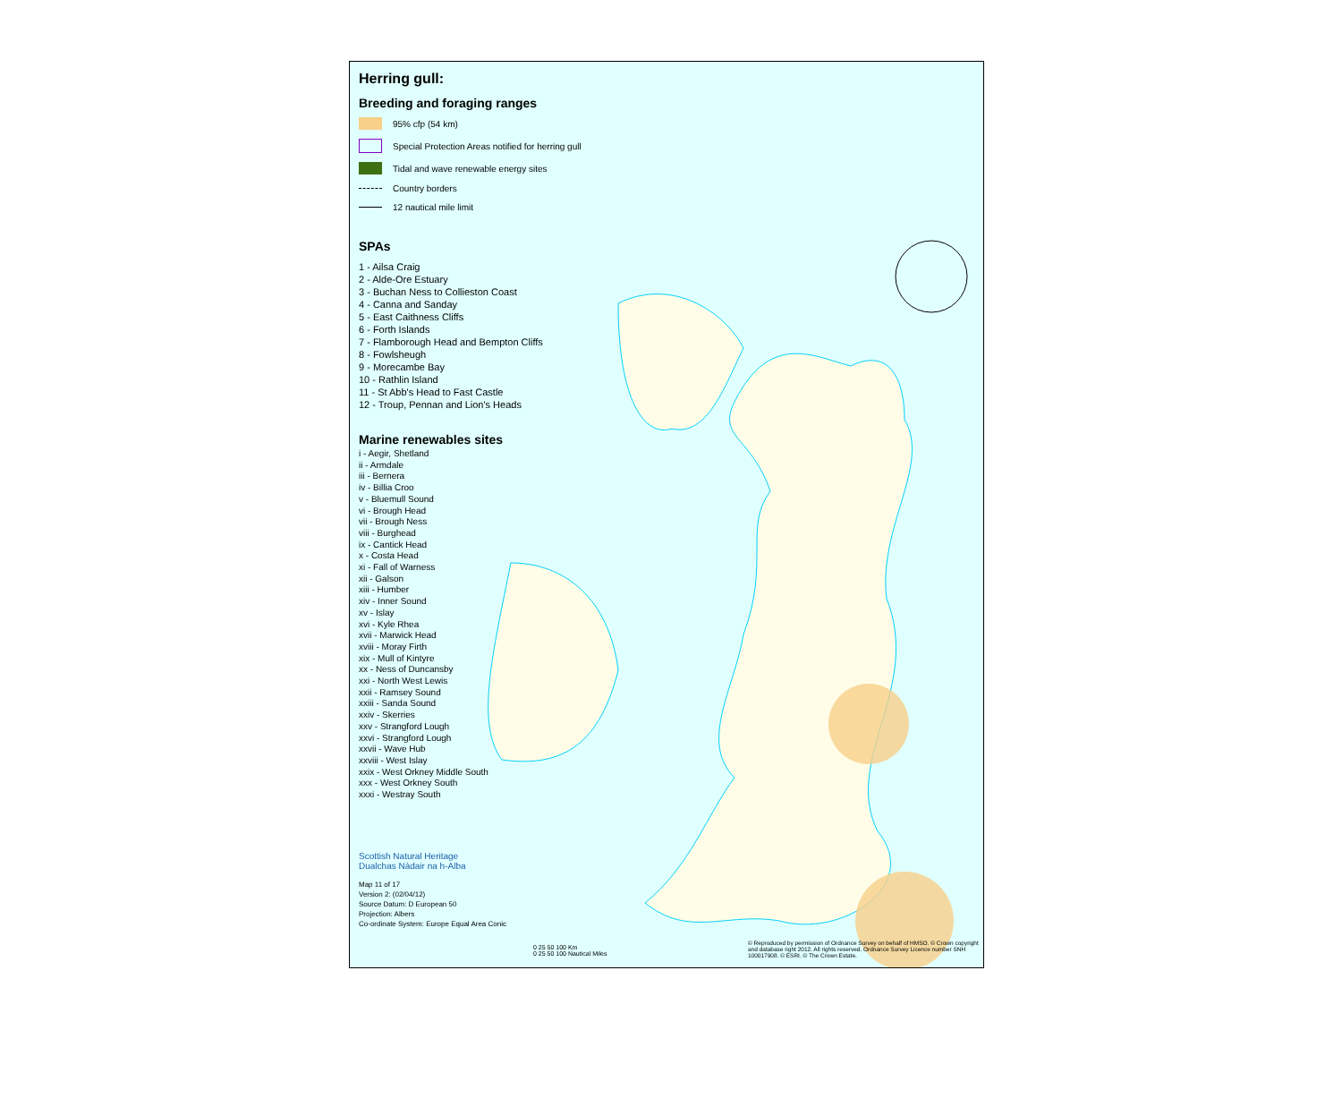Herring gull:
Breeding and foraging ranges
95% cfp (54 km)
Special Protection Areas notified for herring gull
Tidal and wave renewable energy sites
Country borders
12 nautical mile limit
SPAs
1 - Ailsa Craig
2 - Alde-Ore Estuary
3 - Buchan Ness to Collieston Coast
4 - Canna and Sanday
5 - East Caithness Cliffs
6 - Forth Islands
7 - Flamborough Head and Bempton Cliffs
8 - Fowlsheugh
9 - Morecambe Bay
10 - Rathlin Island
11 - St Abb's Head to Fast Castle
12 - Troup, Pennan and Lion's Heads
Marine renewables sites
i - Aegir, Shetland
ii - Armdale
iii - Bernera
iv - Billia Croo
v - Bluemull Sound
vi - Brough Head
vii - Brough Ness
viii - Burghead
ix - Cantick Head
x - Costa Head
xi - Fall of Warness
xii - Galson
xiii - Humber
xiv - Inner Sound
xv - Islay
xvi - Kyle Rhea
xvii - Marwick Head
xviii - Moray Firth
xix - Mull of Kintyre
xx - Ness of Duncansby
xxi - North West Lewis
xxii - Ramsey Sound
xxiii - Sanda Sound
xxiv - Skerries
xxv - Strangford Lough
xxvi - Strangford Lough
xxvii - Wave Hub
xxviii - West Islay
xxix - West Orkney Middle South
xxx - West Orkney South
xxxi - Westray South
Scottish Natural Heritage
Dualchas Nàdair na h-Alba
Map 11 of 17
Version 2: (02/04/12)
Source Datum: D European 50
Projection: Albers
Co-ordinate System: Europe Equal Area Conic
0 25 50 100 Km
0 25 50 100 Nautical Miles
© Reproduced by permission of Ordnance Survey on behalf of HMSO. © Crown copyright and database right 2012. All rights reserved. Ordnance Survey Licence number SNH 100017908. © ESRI. © The Crown Estate.